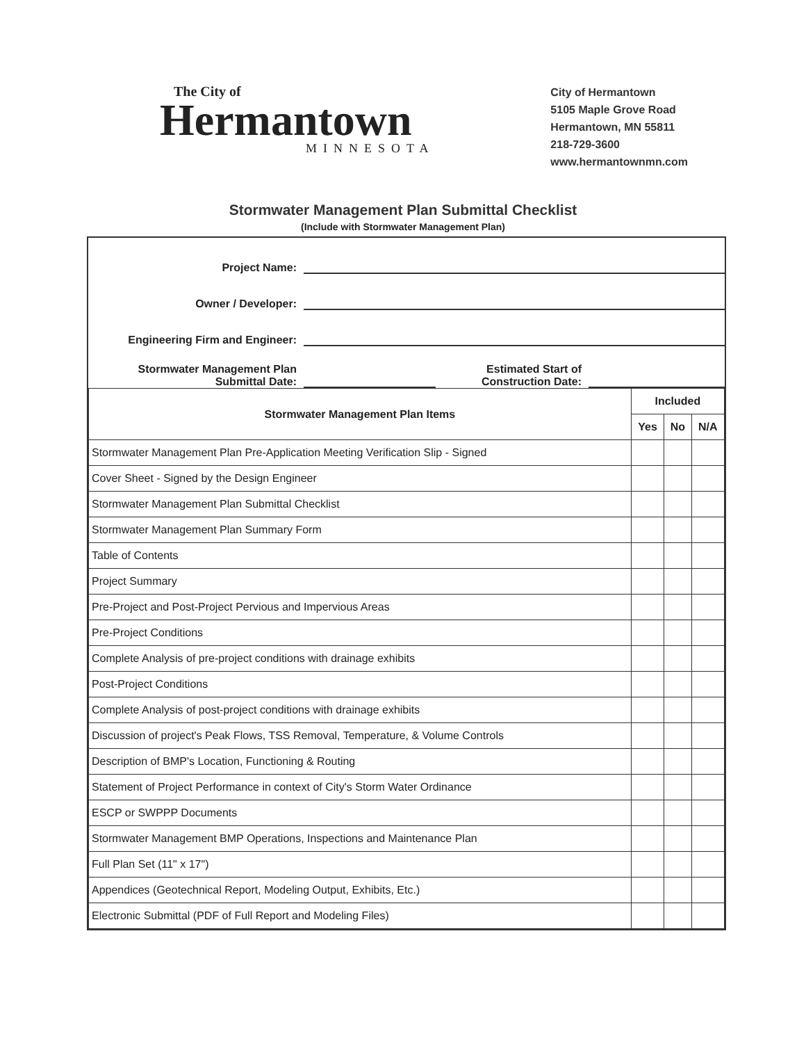The City of
Hermantown
MINNESOTA
City of Hermantown
5105 Maple Grove Road
Hermantown, MN 55811
218-729-3600
www.hermantownmn.com
Stormwater Management Plan Submittal Checklist
(Include with Stormwater Management Plan)
Project Name:
Owner / Developer:
Engineering Firm and Engineer:
Stormwater Management Plan
Submittal Date: Estimated Start of
Construction Date:
| Stormwater Management Plan Items | Included | | |
| --- | --- | --- | --- |
| | Yes | No | N/A |
| Stormwater Management Plan Pre-Application Meeting Verification Slip - Signed | | | |
| Cover Sheet - Signed by the Design Engineer | | | |
| Stormwater Management Plan Submittal Checklist | | | |
| Stormwater Management Plan Summary Form | | | |
| Table of Contents | | | |
| Project Summary | | | |
| Pre-Project and Post-Project Pervious and Impervious Areas | | | |
| Pre-Project Conditions | | | |
| Complete Analysis of pre-project conditions with drainage exhibits | | | |
| Post-Project Conditions | | | |
| Complete Analysis of post-project conditions with drainage exhibits | | | |
| Discussion of project's Peak Flows, TSS Removal, Temperature, & Volume Controls | | | |
| Description of BMP's Location, Functioning & Routing | | | |
| Statement of Project Performance in context of City's Storm Water Ordinance | | | |
| ESCP or SWPPP Documents | | | |
| Stormwater Management BMP Operations, Inspections and Maintenance Plan | | | |
| Full Plan Set (11" x 17") | | | |
| Appendices (Geotechnical Report, Modeling Output, Exhibits, Etc.) | | | |
| Electronic Submittal (PDF of Full Report and Modeling Files) | | | |